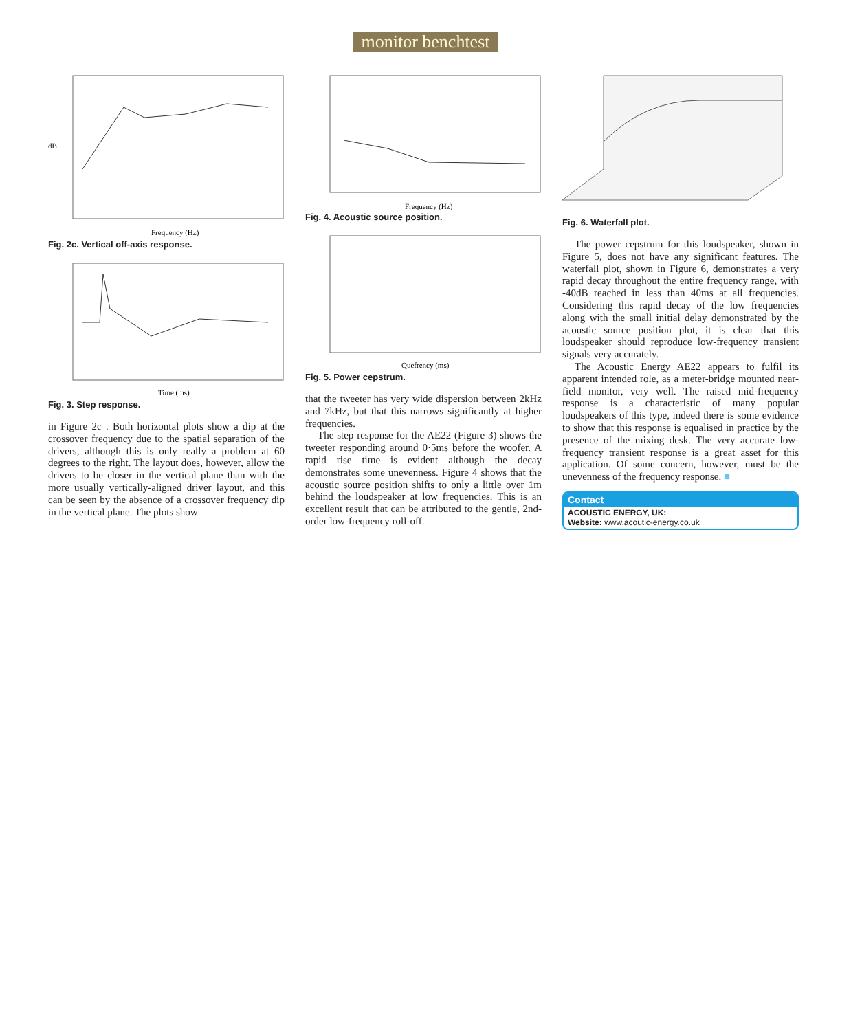monitor benchtest
dB
Frequency (Hz)
Fig. 2c. Vertical off-axis response.
Time (ms)
Fig. 3. Step response.
in Figure 2c . Both horizontal plots show a dip at the crossover frequency due to the spatial separation of the drivers, although this is only really a problem at 60 degrees to the right. The layout does, however, allow the drivers to be closer in the vertical plane than with the more usually vertically-aligned driver layout, and this can be seen by the absence of a crossover frequency dip in the vertical plane. The plots show
Frequency (Hz)
Fig. 4. Acoustic source position.
Quefrency (ms)
Fig. 5. Power cepstrum.
that the tweeter has very wide dispersion between 2kHz and 7kHz, but that this narrows significantly at higher frequencies.
The step response for the AE22 (Figure 3) shows the tweeter responding around 0·5ms before the woofer. A rapid rise time is evident although the decay demonstrates some unevenness. Figure 4 shows that the acoustic source position shifts to only a little over 1m behind the loudspeaker at low frequencies. This is an excellent result that can be attributed to the gentle, 2nd-order low-frequency roll-off.
Fig. 6. Waterfall plot.
The power cepstrum for this loudspeaker, shown in Figure 5, does not have any significant features. The waterfall plot, shown in Figure 6, demonstrates a very rapid decay throughout the entire frequency range, with -40dB reached in less than 40ms at all frequencies. Considering this rapid decay of the low frequencies along with the small initial delay demonstrated by the acoustic source position plot, it is clear that this loudspeaker should reproduce low-frequency transient signals very accurately.
The Acoustic Energy AE22 appears to fulfil its apparent intended role, as a meter-bridge mounted near-field monitor, very well. The raised mid-frequency response is a characteristic of many popular loudspeakers of this type, indeed there is some evidence to show that this response is equalised in practice by the presence of the mixing desk. The very accurate low-frequency transient response is a great asset for this application. Of some concern, however, must be the unevenness of the frequency response. ■
Contact
ACOUSTIC ENERGY, UK:
Website: www.acoutic-energy.co.uk